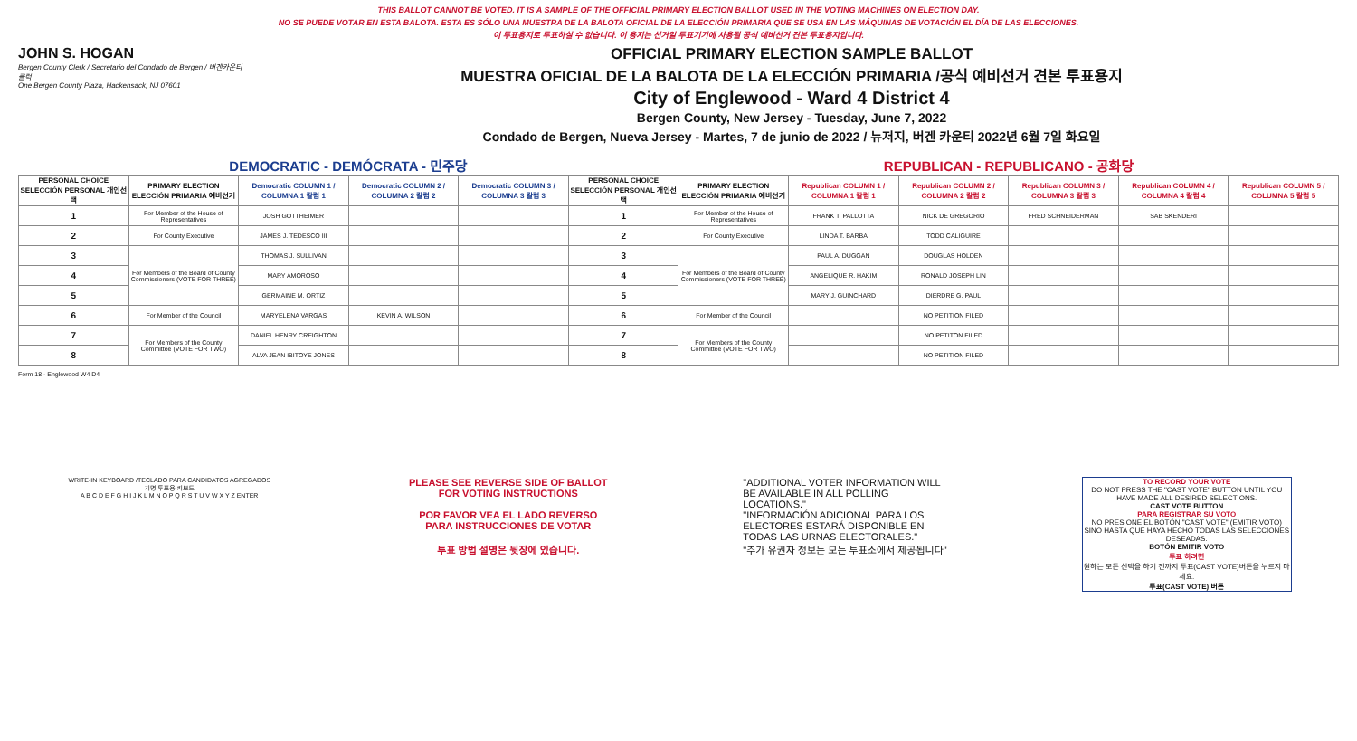THIS BALLOT CANNOT BE VOTED. IT IS A SAMPLE OF THE OFFICIAL PRIMARY ELECTION BALLOT USED IN THE VOTING MACHINES ON ELECTION DAY.
NO SE PUEDE VOTAR EN ESTA BALOTA. ESTA ES SÓLO UNA MUESTRA DE LA BALOTA OFICIAL DE LA ELECCIÓN PRIMARIA QUE SE USA EN LAS MÁQUINAS DE VOTACIÓN EL DÍA DE LAS ELECCIONES.
이 투표용지로 투표하실 수 없습니다. 이 용지는 선거일 투표기기에 사용될 공식 예비선거 견본 투표용지입니다.
JOHN S. HOGAN
Bergen County Clerk / Secretario del Condado de Bergen / 버겐카운티 클럭
One Bergen County Plaza, Hackensack, NJ 07601
OFFICIAL PRIMARY ELECTION SAMPLE BALLOT
MUESTRA OFICIAL DE LA BALOTA DE LA ELECCIÓN PRIMARIA /공식 예비선거 견본 투표용지
City of Englewood - Ward 4 District 4
Bergen County, New Jersey - Tuesday, June 7, 2022
Condado de Bergen, Nueva Jersey - Martes, 7 de junio de 2022 / 뉴저지, 버겐 카운티 2022년 6월 7일 화요일
DEMOCRATIC - DEMÓCRATA - 민주당 REPUBLICAN - REPUBLICANO - 공화당
| PERSONAL CHOICE SELECCIÓN PERSONAL 개인선택 | PRIMARY ELECTION ELECCIÓN PRIMARIA 예비선거 | Democratic COLUMN 1 / COLUMNA 1 칼럼 1 | Democratic COLUMN 2 / COLUMNA 2 칼럼 2 | Democratic COLUMN 3 / COLUMNA 3 칼럼 3 | PERSONAL CHOICE SELECCIÓN PERSONAL 개인선택 | PRIMARY ELECTION ELECCIÓN PRIMARIA 예비선거 | Republican COLUMN 1 / COLUMNA 1 칼럼 1 | Republican COLUMN 2 / COLUMNA 2 칼럼 2 | Republican COLUMN 3 / COLUMNA 3 칼럼 3 | Republican COLUMN 4 / COLUMNA 4 칼럼 4 | Republican COLUMN 5 / COLUMNA 5 칼럼 5 |
| --- | --- | --- | --- | --- | --- | --- | --- | --- | --- | --- | --- |
| 1 | For Member of the House of Representatives | JOSH GOTTHEIMER | | | 1 | For Member of the House of Representatives | FRANK T. PALLOTTA | NICK DE GREGORIO | FRED SCHNEIDERMAN | SAB SKENDERI | |
| 2 | For County Executive | JAMES J. TEDESCO III | | | 2 | For County Executive | LINDA T. BARBA | TODD CALIGUIRE | | | |
| 3 | For Members of the Board of County Commissioners (VOTE FOR THREE) | THOMAS J. SULLIVAN | | | 3 | For Members of the Board of County Commissioners (VOTE FOR THREE) | PAUL A. DUGGAN | DOUGLAS HOLDEN | | | |
| 4 | | MARY AMOROSO | | | 4 | | ANGELIQUE R. HAKIM | RONALD JOSEPH LIN | | | |
| 5 | | GERMAINE M. ORTIZ | | | 5 | | MARY J. GUINCHARD | DIERDRE G. PAUL | | | |
| 6 | For Member of the Council | MARYELENA VARGAS | KEVIN A. WILSON | | 6 | For Member of the Council | | NO PETITION FILED | | | |
| 7 | For Members of the County Committee (VOTE FOR TWO) | DANIEL HENRY CREIGHTON | | | 7 | For Members of the County Committee (VOTE FOR TWO) | | NO PETITON FILED | | | |
| 8 | | ALVA JEAN IBITOYE JONES | | | 8 | | | NO PETITION FILED | | | |
Form 18 - Englewood W4 D4
WRITE-IN KEYBOARD /TECLADO PARA CANDIDATOS AGREGADOS 기명 투표용 키보드
A B C D E F G H I J K L M N O P Q R S T U V W X Y Z ENTER
PLEASE SEE REVERSE SIDE OF BALLOT FOR VOTING INSTRUCTIONS
POR FAVOR VEA EL LADO REVERSO PARA INSTRUCCIONES DE VOTAR
투표 방법 설명은 뒷장에 있습니다.
"ADDITIONAL VOTER INFORMATION WILL BE AVAILABLE IN ALL POLLING LOCATIONS."
"INFORMACIÓN ADICIONAL PARA LOS ELECTORES ESTARÁ DISPONIBLE EN TODAS LAS URNAS ELECTORALES."
"추가 유권자 정보는 모든 투표소에서 제공됩니다"
TO RECORD YOUR VOTE
DO NOT PRESS THE "CAST VOTE" BUTTON UNTIL YOU HAVE MADE ALL DESIRED SELECTIONS.
CAST VOTE BUTTON
PARA REGISTRAR SU VOTO
NO PRESIONE EL BOTÓN "CAST VOTE" (EMITIR VOTO) SINO HASTA QUE HAYA HECHO TODAS LAS SELECCIONES DESEADAS.
BOTÓN EMITIR VOTO
투표 하려면
원하는 모든 선택을 하기 전까지 투표(CAST VOTE)버튼을 누르지 마세요.
투표(CAST VOTE) 버튼